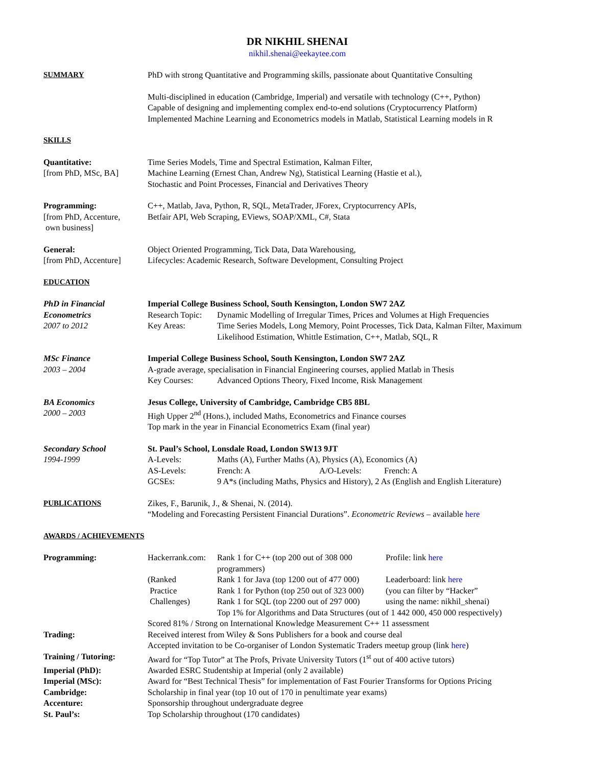DR NIKHIL SHENAI
nikhil.shenai@eekaytee.com
SUMMARY PhD with strong Quantitative and Programming skills, passionate about Quantitative Consulting
Multi-disciplined in education (Cambridge, Imperial) and versatile with technology (C++, Python)
Capable of designing and implementing complex end-to-end solutions (Cryptocurrency Platform)
Implemented Machine Learning and Econometrics models in Matlab, Statistical Learning models in R
SKILLS
Quantitative:
[from PhD, MSc, BA]
Time Series Models, Time and Spectral Estimation, Kalman Filter,
Machine Learning (Ernest Chan, Andrew Ng), Statistical Learning (Hastie et al.),
Stochastic and Point Processes, Financial and Derivatives Theory
Programming:
[from PhD, Accenture,
own business]
C++, Matlab, Java, Python, R, SQL, MetaTrader, JForex, Cryptocurrency APIs,
Betfair API, Web Scraping, EViews, SOAP/XML, C#, Stata
General:
[from PhD, Accenture]
Object Oriented Programming, Tick Data, Data Warehousing,
Lifecycles: Academic Research, Software Development, Consulting Project
EDUCATION
PhD in Financial
Econometrics
2007 to 2012
Imperial College Business School, South Kensington, London SW7 2AZ
Research Topic: Dynamic Modelling of Irregular Times, Prices and Volumes at High Frequencies
Key Areas: Time Series Models, Long Memory, Point Processes, Tick Data, Kalman Filter, Maximum Likelihood Estimation, Whittle Estimation, C++, Matlab, SQL, R
MSc Finance
2003 – 2004
Imperial College Business School, South Kensington, London SW7 2AZ
A-grade average, specialisation in Financial Engineering courses, applied Matlab in Thesis
Key Courses: Advanced Options Theory, Fixed Income, Risk Management
BA Economics
2000 – 2003
Jesus College, University of Cambridge, Cambridge CB5 8BL
High Upper 2<sup>nd</sup> (Hons.), included Maths, Econometrics and Finance courses
Top mark in the year in Financial Econometrics Exam (final year)
Secondary School
1994-1999
St. Paul’s School, Lonsdale Road, London SW13 9JT
A-Levels: Maths (A), Further Maths (A), Physics (A), Economics (A)
AS-Levels: French: A A/O-Levels: French: A
GCSEs: 9 A*s (including Maths, Physics and History), 2 As (English and English Literature)
PUBLICATIONS Zikes, F., Barunik, J., & Shenai, N. (2014).
“Modeling and Forecasting Persistent Financial Durations”. Econometric Reviews – available here
AWARDS / ACHIEVEMENTS
Programming: Hackerrank.com: Rank 1 for C++ (top 200 out of 308 000 programmers) Profile: link here
(Ranked Rank 1 for Java (top 1200 out of 477 000) Leaderboard: link here
Practice Rank 1 for Python (top 250 out of 323 000) (you can filter by “Hacker”
Challenges) Rank 1 for SQL (top 2200 out of 297 000) using the name: nikhil_shenai)
Top 1% for Algorithms and Data Structures (out of 1 442 000, 450 000 respectively)
Scored 81% / Strong on International Knowledge Measurement C++ 11 assessment
Trading: Received interest from Wiley & Sons Publishers for a book and course deal
Accepted invitation to be Co-organiser of London Systematic Traders meetup group (link here)
Training / Tutoring: Award for “Top Tutor” at The Profs, Private University Tutors (1<sup>st</sup> out of 400 active tutors)
Imperial (PhD): Awarded ESRC Studentship at Imperial (only 2 available)
Imperial (MSc): Award for “Best Technical Thesis” for implementation of Fast Fourier Transforms for Options Pricing
Cambridge: Scholarship in final year (top 10 out of 170 in penultimate year exams)
Accenture: Sponsorship throughout undergraduate degree
St. Paul’s: Top Scholarship throughout (170 candidates)